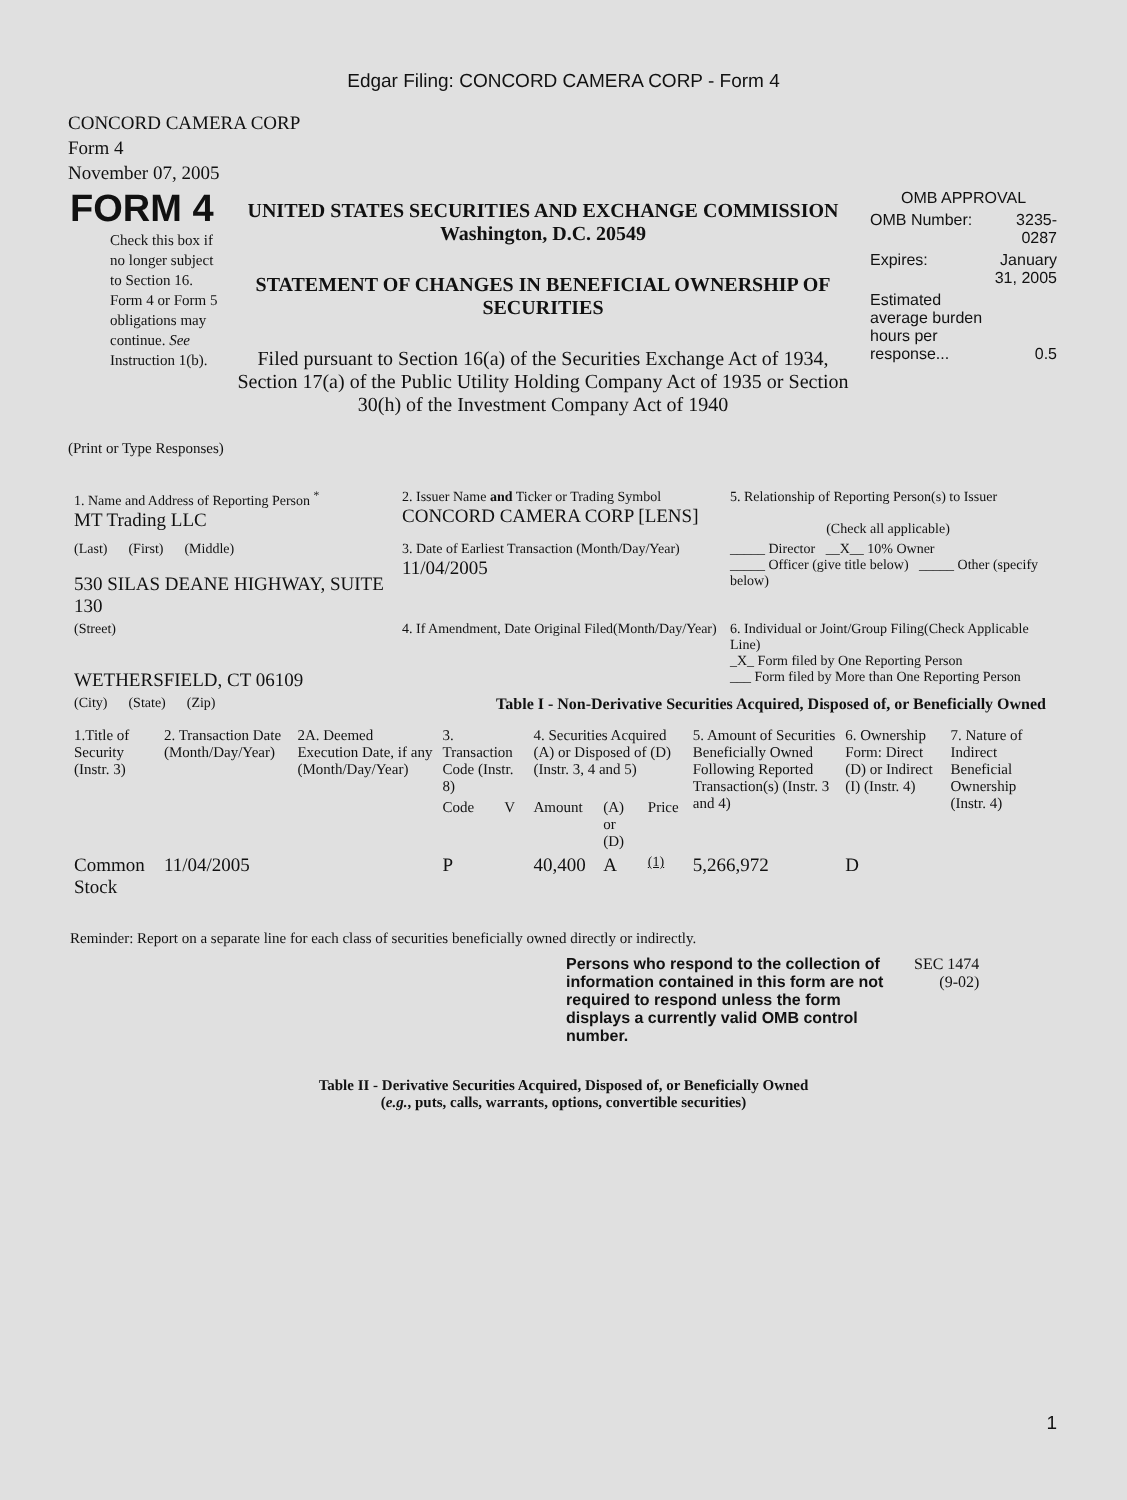Edgar Filing: CONCORD CAMERA CORP - Form 4
CONCORD CAMERA CORP
Form 4
November 07, 2005
| FORM 4 Check this box if no longer subject to Section 16. Form 4 or Form 5 obligations may continue. See Instruction 1(b). | UNITED STATES SECURITIES AND EXCHANGE COMMISSION Washington, D.C. 20549 STATEMENT OF CHANGES IN BENEFICIAL OWNERSHIP OF SECURITIES Filed pursuant to Section 16(a) of the Securities Exchange Act of 1934, Section 17(a) of the Public Utility Holding Company Act of 1935 or Section 30(h) of the Investment Company Act of 1940 | / OMB APPROVAL / / / OMB Number: / 3235-0287 / / Expires: / January 31, 2005 / / Estimated average burden hours per response... / 0.5 / |
(Print or Type Responses)
| 1. Name and Address of Reporting Person <sup>*</sup> MT Trading LLC | 2. Issuer Name and Ticker or Trading Symbol CONCORD CAMERA CORP [LENS] | 5. Relationship of Reporting Person(s) to Issuer (Check all applicable) |
| (Last) (First) (Middle) 530 SILAS DEANE HIGHWAY, SUITE 130 | 3. Date of Earliest Transaction (Month/Day/Year) 11/04/2005 | _____ Director __X__ 10% Owner _____ Officer (give title below) _____ Other (specify below) |
| (Street) WETHERSFIELD, CT 06109 | 4. If Amendment, Date Original Filed(Month/Day/Year) | 6. Individual or Joint/Group Filing(Check Applicable Line) _X_ Form filed by One Reporting Person ___ Form filed by More than One Reporting Person |
| (City) (State) (Zip) | Table I - Non-Derivative Securities Acquired, Disposed of, or Beneficially Owned | |
| 1.Title of Security (Instr. 3) | 2. Transaction Date (Month/Day/Year) | 2A. Deemed Execution Date, if any (Month/Day/Year) | 3. Transaction Code (Instr. 8) | | 4. Securities Acquired (A) or Disposed of (D) (Instr. 3, 4 and 5) | | | 5. Amount of Securities Beneficially Owned Following Reported Transaction(s) (Instr. 3 and 4) | 6. Ownership Form: Direct (D) or Indirect (I) (Instr. 4) | 7. Nature of Indirect Beneficial Ownership (Instr. 4) |
| --- | --- | --- | --- | --- | --- | --- | --- | --- | --- | --- |
| | | | Code | V | Amount | (A) or (D) | Price | | | |
| Common Stock | 11/04/2005 | | P | | 40,400 | A | (1) | 5,266,972 | D | |
Reminder: Report on a separate line for each class of securities beneficially owned directly or indirectly.
| Persons who respond to the collection of information contained in this form are not required to respond unless the form displays a currently valid OMB control number. | SEC 1474 (9-02) |
Table II - Derivative Securities Acquired, Disposed of, or Beneficially Owned
(e.g., puts, calls, warrants, options, convertible securities)
1